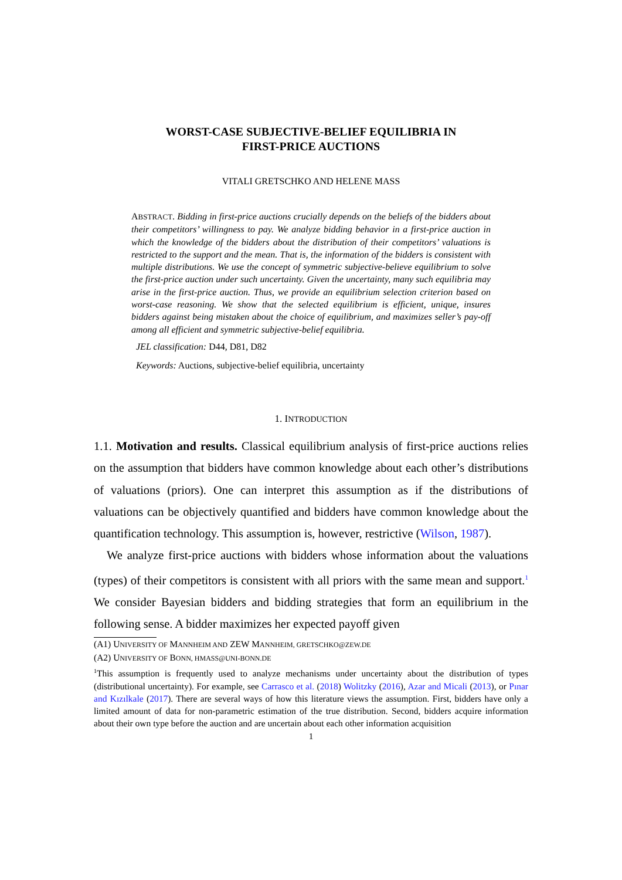WORST-CASE SUBJECTIVE-BELIEF EQUILIBRIA IN
FIRST-PRICE AUCTIONS
VITALI GRETSCHKO AND HELENE MASS
ABSTRACT. Bidding in first-price auctions crucially depends on the beliefs of the bidders about their competitors’ willingness to pay. We analyze bidding behavior in a first-price auction in which the knowledge of the bidders about the distribution of their competitors’ valuations is restricted to the support and the mean. That is, the information of the bidders is consistent with multiple distributions. We use the concept of symmetric subjective-believe equilibrium to solve the first-price auction under such uncertainty. Given the uncertainty, many such equilibria may arise in the first-price auction. Thus, we provide an equilibrium selection criterion based on worst-case reasoning. We show that the selected equilibrium is efficient, unique, insures bidders against being mistaken about the choice of equilibrium, and maximizes seller’s pay-off among all efficient and symmetric subjective-belief equilibria.
JEL classification: D44, D81, D82
Keywords: Auctions, subjective-belief equilibria, uncertainty
1. INTRODUCTION
1.1. Motivation and results. Classical equilibrium analysis of first-price auctions relies on the assumption that bidders have common knowledge about each other’s distributions of valuations (priors). One can interpret this assumption as if the distributions of valuations can be objectively quantified and bidders have common knowledge about the quantification technology. This assumption is, however, restrictive (Wilson, 1987).
We analyze first-price auctions with bidders whose information about the valuations (types) of their competitors is consistent with all priors with the same mean and support.<sup>1</sup> We consider Bayesian bidders and bidding strategies that form an equilibrium in the following sense. A bidder maximizes her expected payoff given
(A1) UNIVERSITY OF MANNHEIM AND ZEW MANNHEIM, GRETSCHKO@ZEW.DE
(A2) UNIVERSITY OF BONN, HMASS@UNI-BONN.DE
<sup>1</sup> This assumption is frequently used to analyze mechanisms under uncertainty about the distribution of types (distributional uncertainty). For example, see Carrasco et al. (2018) Wolitzky (2016), Azar and Micali (2013), or Pınar and Kızılkale (2017). There are several ways of how this literature views the assumption. First, bidders have only a limited amount of data for non-parametric estimation of the true distribution. Second, bidders acquire information about their own type before the auction and are uncertain about each other information acquisition
1